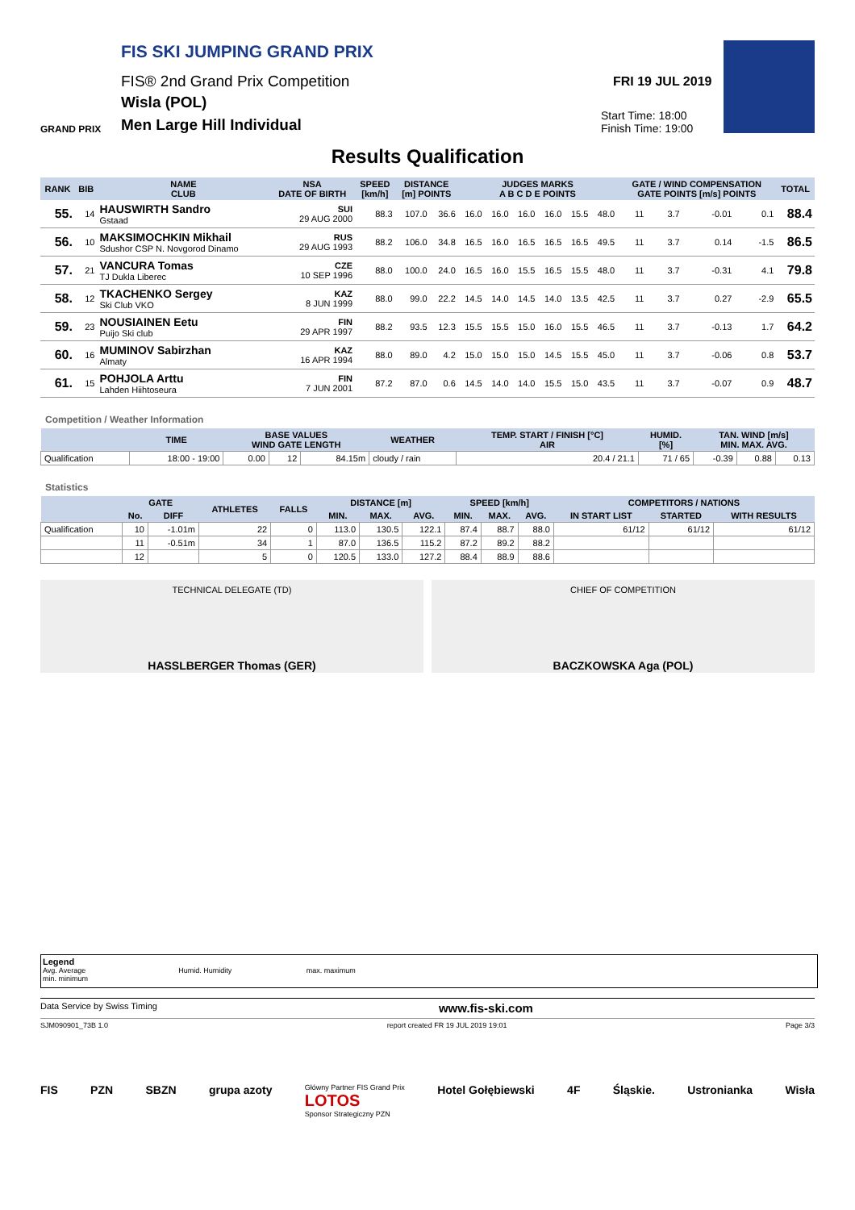FIS SKI JUMPING GRAND PRIX
FIS® 2nd Grand Prix Competition
Wisla (POL)
Men Large Hill Individual
GRAND PRIX
FRI 19 JUL 2019
Start Time: 18:00
Finish Time: 19:00
Results Qualification
| RANK | BIB | NAME CLUB | NSA DATE OF BIRTH | SPEED [km/h] | DISTANCE [m] POINTS | | JUDGES MARKS A B C D E POINTS | | | | | | GATE / WIND COMPENSATION GATE POINTS [m/s] POINTS | | | | TOTAL |
| --- | --- | --- | --- | --- | --- | --- | --- | --- | --- | --- | --- | --- | --- | --- | --- | --- | --- |
| 55. | 14 | HAUSWIRTH Sandro Gstaad | SUI 29 AUG 2000 | 88.3 | 107.0 | 36.6 | 16.0 | 16.0 | 16.0 | 16.0 | 15.5 | 48.0 | 11 | 3.7 | -0.01 | 0.1 | 88.4 |
| 56. | 10 | MAKSIMOCHKIN Mikhail Sdushor CSP N. Novgorod Dinamo | RUS 29 AUG 1993 | 88.2 | 106.0 | 34.8 | 16.5 | 16.0 | 16.5 | 16.5 | 16.5 | 49.5 | 11 | 3.7 | 0.14 | -1.5 | 86.5 |
| 57. | 21 | VANCURA Tomas TJ Dukla Liberec | CZE 10 SEP 1996 | 88.0 | 100.0 | 24.0 | 16.5 | 16.0 | 15.5 | 16.5 | 15.5 | 48.0 | 11 | 3.7 | -0.31 | 4.1 | 79.8 |
| 58. | 12 | TKACHENKO Sergey Ski Club VKO | KAZ 8 JUN 1999 | 88.0 | 99.0 | 22.2 | 14.5 | 14.0 | 14.5 | 14.0 | 13.5 | 42.5 | 11 | 3.7 | 0.27 | -2.9 | 65.5 |
| 59. | 23 | NOUSIAINEN Eetu Puijo Ski club | FIN 29 APR 1997 | 88.2 | 93.5 | 12.3 | 15.5 | 15.5 | 15.0 | 16.0 | 15.5 | 46.5 | 11 | 3.7 | -0.13 | 1.7 | 64.2 |
| 60. | 16 | MUMINOV Sabirzhan Almaty | KAZ 16 APR 1994 | 88.0 | 89.0 | 4.2 | 15.0 | 15.0 | 15.0 | 14.5 | 15.5 | 45.0 | 11 | 3.7 | -0.06 | 0.8 | 53.7 |
| 61. | 15 | POHJOLA Arttu Lahden Hiihtoseura | FIN 7 JUN 2001 | 87.2 | 87.0 | 0.6 | 14.5 | 14.0 | 14.0 | 15.5 | 15.0 | 43.5 | 11 | 3.7 | -0.07 | 0.9 | 48.7 |
Competition / Weather Information
| | TIME | BASE VALUES WIND GATE LENGTH | | | WEATHER | TEMP. START / FINISH [°C] AIR | HUMID. [%] | TAN. WIND [m/s] MIN. MAX. AVG. | | |
| --- | --- | --- | --- | --- | --- | --- | --- | --- | --- | --- |
| Qualification | 18:00 - 19:00 | 0.00 | 12 | 84.15m | cloudy / rain | 20.4 / 21.1 | 71 / 65 | -0.39 | 0.88 | 0.13 |
Statistics
| | GATE | | ATHLETES | FALLS | DISTANCE [m] | | | SPEED [km/h] | | | COMPETITORS / NATIONS | | |
| --- | --- | --- | --- | --- | --- | --- | --- | --- | --- | --- | --- | --- | --- |
| | No. | DIFF | | | MIN. | MAX. | AVG. | MIN. | MAX. | AVG. | IN START LIST | STARTED | WITH RESULTS |
| Qualification | 10 | -1.01m | 22 | 0 | 113.0 | 130.5 | 122.1 | 87.4 | 88.7 | 88.0 | 61/12 | 61/12 | 61/12 |
| | 11 | -0.51m | 34 | 1 | 87.0 | 136.5 | 115.2 | 87.2 | 89.2 | 88.2 | | | |
| | 12 | | 5 | 0 | 120.5 | 133.0 | 127.2 | 88.4 | 88.9 | 88.6 | | | |
TECHNICAL DELEGATE (TD)
HASSLBERGER Thomas (GER)
CHIEF OF COMPETITION
BACZKOWSKA Aga (POL)
Legend
Avg. Average Humid. Humidity max. maximum
min. minimum
Data Service by Swiss Timing www.fis-ski.com
SJM090901_73B 1.0 report created FR 19 JUL 2019 19:01 Page 3/3
FIS PZN SBZN grupa azoty Główny Partner FIS Grand Prix
LOTOS
Sponsor Strategiczny PZN Hotel Gołębiewski 4F Śląskie. Ustronianka Wisła